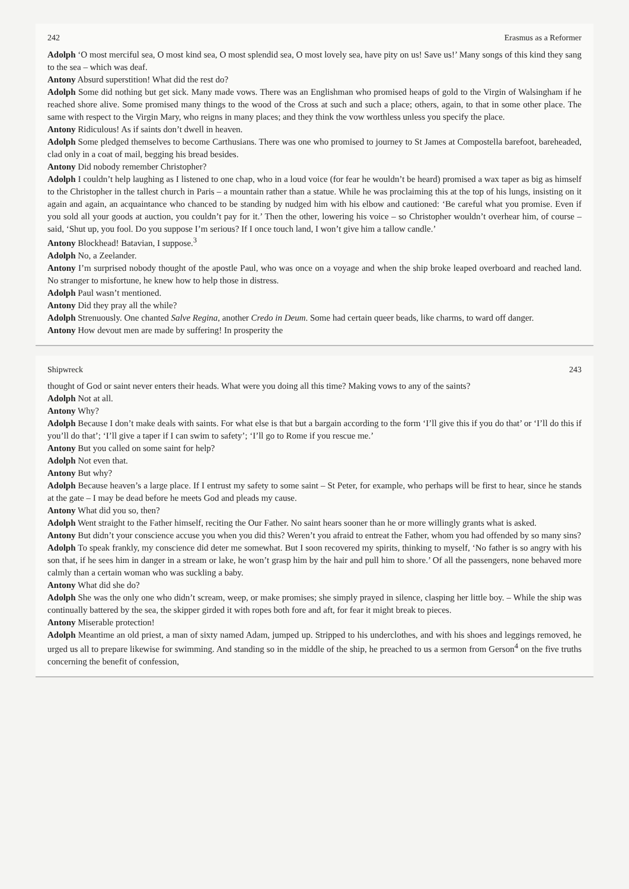242 Erasmus as a Reformer
Adolph ‘O most merciful sea, O most kind sea, O most splendid sea, O most lovely sea, have pity on us! Save us!’ Many songs of this kind they sang to the sea – which was deaf.
Antony Absurd superstition! What did the rest do?
Adolph Some did nothing but get sick. Many made vows. There was an Englishman who promised heaps of gold to the Virgin of Walsingham if he reached shore alive. Some promised many things to the wood of the Cross at such and such a place; others, again, to that in some other place. The same with respect to the Virgin Mary, who reigns in many places; and they think the vow worthless unless you specify the place.
Antony Ridiculous! As if saints don’t dwell in heaven.
Adolph Some pledged themselves to become Carthusians. There was one who promised to journey to St James at Compostella barefoot, bareheaded, clad only in a coat of mail, begging his bread besides.
Antony Did nobody remember Christopher?
Adolph I couldn’t help laughing as I listened to one chap, who in a loud voice (for fear he wouldn’t be heard) promised a wax taper as big as himself to the Christopher in the tallest church in Paris – a mountain rather than a statue. While he was proclaiming this at the top of his lungs, insisting on it again and again, an acquaintance who chanced to be standing by nudged him with his elbow and cautioned: ‘Be careful what you promise. Even if you sold all your goods at auction, you couldn’t pay for it.’ Then the other, lowering his voice – so Christopher wouldn’t overhear him, of course – said, ‘Shut up, you fool. Do you suppose I’m serious? If I once touch land, I won’t give him a tallow candle.’
Antony Blockhead! Batavian, I suppose.<sup>3</sup>
Adolph No, a Zeelander.
Antony I’m surprised nobody thought of the apostle Paul, who was once on a voyage and when the ship broke leaped overboard and reached land. No stranger to misfortune, he knew how to help those in distress.
Adolph Paul wasn’t mentioned.
Antony Did they pray all the while?
Adolph Strenuously. One chanted Salve Regina, another Credo in Deum. Some had certain queer beads, like charms, to ward off danger.
Antony How devout men are made by suffering! In prosperity the
Shipwreck 243
thought of God or saint never enters their heads. What were you doing all this time? Making vows to any of the saints?
Adolph Not at all.
Antony Why?
Adolph Because I don’t make deals with saints. For what else is that but a bargain according to the form ‘I’ll give this if you do that’ or ‘I’ll do this if you’ll do that’; ‘I’ll give a taper if I can swim to safety’; ‘I’ll go to Rome if you rescue me.’
Antony But you called on some saint for help?
Adolph Not even that.
Antony But why?
Adolph Because heaven’s a large place. If I entrust my safety to some saint – St Peter, for example, who perhaps will be first to hear, since he stands at the gate – I may be dead before he meets God and pleads my cause.
Antony What did you so, then?
Adolph Went straight to the Father himself, reciting the Our Father. No saint hears sooner than he or more willingly grants what is asked.
Antony But didn’t your conscience accuse you when you did this? Weren’t you afraid to entreat the Father, whom you had offended by so many sins?
Adolph To speak frankly, my conscience did deter me somewhat. But I soon recovered my spirits, thinking to myself, ‘No father is so angry with his son that, if he sees him in danger in a stream or lake, he won’t grasp him by the hair and pull him to shore.’ Of all the passengers, none behaved more calmly than a certain woman who was suckling a baby.
Antony What did she do?
Adolph She was the only one who didn’t scream, weep, or make promises; she simply prayed in silence, clasping her little boy. – While the ship was continually battered by the sea, the skipper girded it with ropes both fore and aft, for fear it might break to pieces.
Antony Miserable protection!
Adolph Meantime an old priest, a man of sixty named Adam, jumped up. Stripped to his underclothes, and with his shoes and leggings removed, he urged us all to prepare likewise for swimming. And standing so in the middle of the ship, he preached to us a sermon from Gerson<sup>4</sup> on the five truths concerning the benefit of confession,